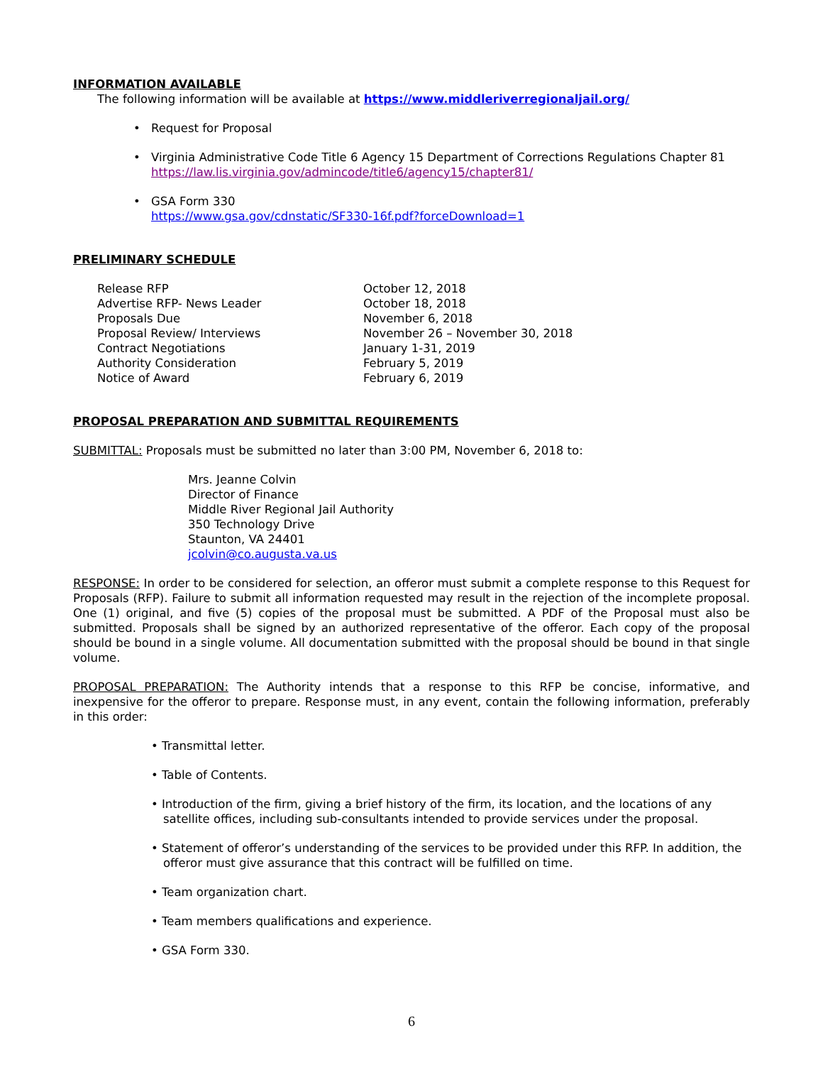INFORMATION AVAILABLE
The following information will be available at https://www.middleriverregionaljail.org/
• Request for Proposal
• Virginia Administrative Code Title 6 Agency 15 Department of Corrections Regulations Chapter 81
https://law.lis.virginia.gov/admincode/title6/agency15/chapter81/
• GSA Form 330
https://www.gsa.gov/cdnstatic/SF330-16f.pdf?forceDownload=1
PRELIMINARY SCHEDULE
| Release RFP | October 12, 2018 |
| Advertise RFP- News Leader | October 18, 2018 |
| Proposals Due | November 6, 2018 |
| Proposal Review/ Interviews | November 26 – November 30, 2018 |
| Contract Negotiations | January 1-31, 2019 |
| Authority Consideration | February 5, 2019 |
| Notice of Award | February 6, 2019 |
PROPOSAL PREPARATION AND SUBMITTAL REQUIREMENTS
SUBMITTAL: Proposals must be submitted no later than 3:00 PM, November 6, 2018 to:
Mrs. Jeanne Colvin
Director of Finance
Middle River Regional Jail Authority
350 Technology Drive
Staunton, VA 24401
jcolvin@co.augusta.va.us
RESPONSE: In order to be considered for selection, an offeror must submit a complete response to this Request for Proposals (RFP). Failure to submit all information requested may result in the rejection of the incomplete proposal. One (1) original, and five (5) copies of the proposal must be submitted. A PDF of the Proposal must also be submitted. Proposals shall be signed by an authorized representative of the offeror. Each copy of the proposal should be bound in a single volume. All documentation submitted with the proposal should be bound in that single volume.
PROPOSAL PREPARATION: The Authority intends that a response to this RFP be concise, informative, and inexpensive for the offeror to prepare. Response must, in any event, contain the following information, preferably in this order:
• Transmittal letter.
• Table of Contents.
• Introduction of the firm, giving a brief history of the firm, its location, and the locations of any satellite offices, including sub-consultants intended to provide services under the proposal.
• Statement of offeror’s understanding of the services to be provided under this RFP. In addition, the offeror must give assurance that this contract will be fulfilled on time.
• Team organization chart.
• Team members qualifications and experience.
• GSA Form 330.
6